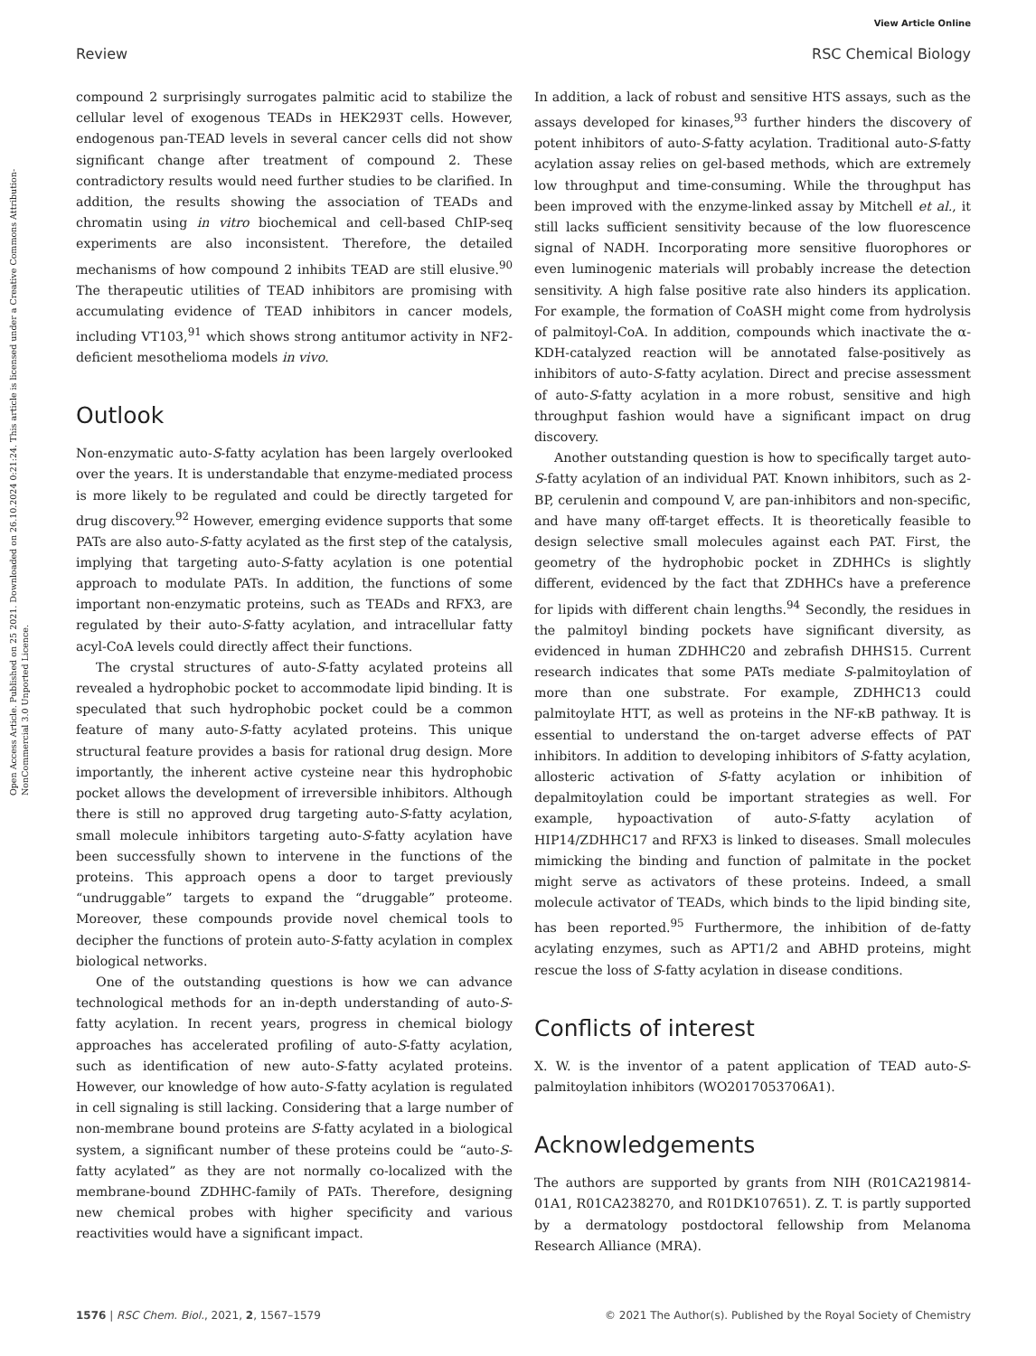View Article Online
Review RSC Chemical Biology
Open Access Article. Published on 25 2021. Downloaded on 26.10.2024 0:21:24. This article is licensed under a Creative Commons Attribution-NonCommercial 3.0 Unported Licence.
compound 2 surprisingly surrogates palmitic acid to stabilize the cellular level of exogenous TEADs in HEK293T cells. However, endogenous pan-TEAD levels in several cancer cells did not show significant change after treatment of compound 2. These contradictory results would need further studies to be clarified. In addition, the results showing the association of TEADs and chromatin using in vitro biochemical and cell-based ChIP-seq experiments are also inconsistent. Therefore, the detailed mechanisms of how compound 2 inhibits TEAD are still elusive.<sup>90</sup> The therapeutic utilities of TEAD inhibitors are promising with accumulating evidence of TEAD inhibitors in cancer models, including VT103,<sup>91</sup> which shows strong antitumor activity in NF2-deficient mesothelioma models in vivo.
Outlook
Non-enzymatic auto-S-fatty acylation has been largely overlooked over the years. It is understandable that enzyme-mediated process is more likely to be regulated and could be directly targeted for drug discovery.<sup>92</sup> However, emerging evidence supports that some PATs are also auto-S-fatty acylated as the first step of the catalysis, implying that targeting auto-S-fatty acylation is one potential approach to modulate PATs. In addition, the functions of some important non-enzymatic proteins, such as TEADs and RFX3, are regulated by their auto-S-fatty acylation, and intracellular fatty acyl-CoA levels could directly affect their functions.
The crystal structures of auto-S-fatty acylated proteins all revealed a hydrophobic pocket to accommodate lipid binding. It is speculated that such hydrophobic pocket could be a common feature of many auto-S-fatty acylated proteins. This unique structural feature provides a basis for rational drug design. More importantly, the inherent active cysteine near this hydrophobic pocket allows the development of irreversible inhibitors. Although there is still no approved drug targeting auto-S-fatty acylation, small molecule inhibitors targeting auto-S-fatty acylation have been successfully shown to intervene in the functions of the proteins. This approach opens a door to target previously “undruggable” targets to expand the “druggable” proteome. Moreover, these compounds provide novel chemical tools to decipher the functions of protein auto-S-fatty acylation in complex biological networks.
One of the outstanding questions is how we can advance technological methods for an in-depth understanding of auto-S-fatty acylation. In recent years, progress in chemical biology approaches has accelerated profiling of auto-S-fatty acylation, such as identification of new auto-S-fatty acylated proteins. However, our knowledge of how auto-S-fatty acylation is regulated in cell signaling is still lacking. Considering that a large number of non-membrane bound proteins are S-fatty acylated in a biological system, a significant number of these proteins could be “auto-S-fatty acylated” as they are not normally co-localized with the membrane-bound ZDHHC-family of PATs. Therefore, designing new chemical probes with higher specificity and various reactivities would have a significant impact.
In addition, a lack of robust and sensitive HTS assays, such as the assays developed for kinases,<sup>93</sup> further hinders the discovery of potent inhibitors of auto-S-fatty acylation. Traditional auto-S-fatty acylation assay relies on gel-based methods, which are extremely low throughput and time-consuming. While the throughput has been improved with the enzyme-linked assay by Mitchell et al., it still lacks sufficient sensitivity because of the low fluorescence signal of NADH. Incorporating more sensitive fluorophores or even luminogenic materials will probably increase the detection sensitivity. A high false positive rate also hinders its application. For example, the formation of CoASH might come from hydrolysis of palmitoyl-CoA. In addition, compounds which inactivate the α-KDH-catalyzed reaction will be annotated false-positively as inhibitors of auto-S-fatty acylation. Direct and precise assessment of auto-S-fatty acylation in a more robust, sensitive and high throughput fashion would have a significant impact on drug discovery.
Another outstanding question is how to specifically target auto-S-fatty acylation of an individual PAT. Known inhibitors, such as 2-BP, cerulenin and compound V, are pan-inhibitors and non-specific, and have many off-target effects. It is theoretically feasible to design selective small molecules against each PAT. First, the geometry of the hydrophobic pocket in ZDHHCs is slightly different, evidenced by the fact that ZDHHCs have a preference for lipids with different chain lengths.<sup>94</sup> Secondly, the residues in the palmitoyl binding pockets have significant diversity, as evidenced in human ZDHHC20 and zebrafish DHHS15. Current research indicates that some PATs mediate S-palmitoylation of more than one substrate. For example, ZDHHC13 could palmitoylate HTT, as well as proteins in the NF-κB pathway. It is essential to understand the on-target adverse effects of PAT inhibitors. In addition to developing inhibitors of S-fatty acylation, allosteric activation of S-fatty acylation or inhibition of depalmitoylation could be important strategies as well. For example, hypoactivation of auto-S-fatty acylation of HIP14/ZDHHC17 and RFX3 is linked to diseases. Small molecules mimicking the binding and function of palmitate in the pocket might serve as activators of these proteins. Indeed, a small molecule activator of TEADs, which binds to the lipid binding site, has been reported.<sup>95</sup> Furthermore, the inhibition of de-fatty acylating enzymes, such as APT1/2 and ABHD proteins, might rescue the loss of S-fatty acylation in disease conditions.
Conflicts of interest
X. W. is the inventor of a patent application of TEAD auto-S-palmitoylation inhibitors (WO2017053706A1).
Acknowledgements
The authors are supported by grants from NIH (R01CA219814-01A1, R01CA238270, and R01DK107651). Z. T. is partly supported by a dermatology postdoctoral fellowship from Melanoma Research Alliance (MRA).
1576 | RSC Chem. Biol., 2021, 2, 1567–1579 © 2021 The Author(s). Published by the Royal Society of Chemistry